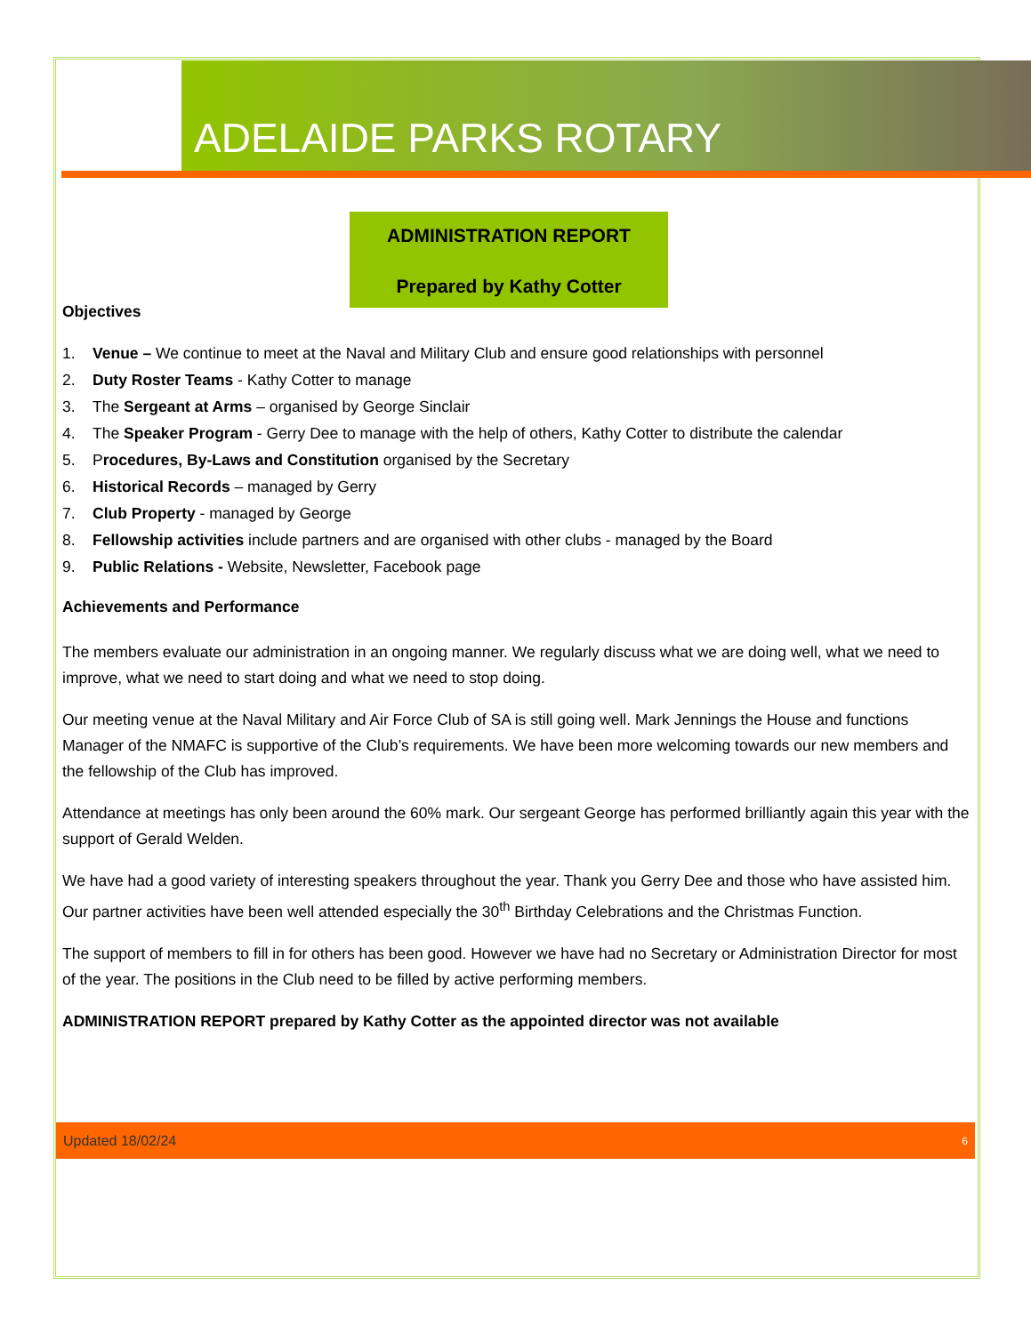ADELAIDE PARKS ROTARY
ADMINISTRATION REPORT
Prepared by Kathy Cotter
Objectives
1. Venue – We continue to meet at the Naval and Military Club and ensure good relationships with personnel
2. Duty Roster Teams - Kathy Cotter to manage
3. The Sergeant at Arms – organised by George Sinclair
4. The Speaker Program - Gerry Dee to manage with the help of others, Kathy Cotter to distribute the calendar
5. Procedures, By-Laws and Constitution organised by the Secretary
6. Historical Records – managed by Gerry
7. Club Property - managed by George
8. Fellowship activities include partners and are organised with other clubs - managed by the Board
9. Public Relations - Website, Newsletter, Facebook page
Achievements and Performance
The members evaluate our administration in an ongoing manner. We regularly discuss what we are doing well, what we need to improve, what we need to start doing and what we need to stop doing.
Our meeting venue at the Naval Military and Air Force Club of SA is still going well. Mark Jennings the House and functions Manager of the NMAFC is supportive of the Club’s requirements. We have been more welcoming towards our new members and the fellowship of the Club has improved.
Attendance at meetings has only been around the 60% mark. Our sergeant George has performed brilliantly again this year with the support of Gerald Welden.
We have had a good variety of interesting speakers throughout the year. Thank you Gerry Dee and those who have assisted him. Our partner activities have been well attended especially the 30<sup>th</sup> Birthday Celebrations and the Christmas Function.
The support of members to fill in for others has been good. However we have had no Secretary or Administration Director for most of the year. The positions in the Club need to be filled by active performing members.
ADMINISTRATION REPORT prepared by Kathy Cotter as the appointed director was not available
Updated 18/02/24 6